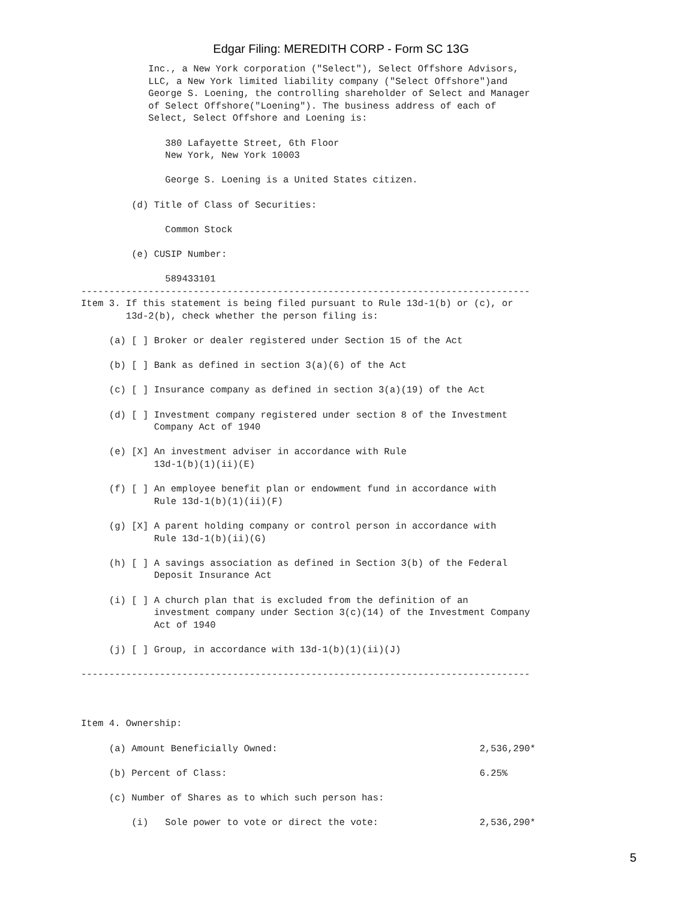Edgar Filing: MEREDITH CORP - Form SC 13G
            Inc., a New York corporation ("Select"), Select Offshore Advisors,
            LLC, a New York limited liability company ("Select Offshore")and
            George S. Loening, the controlling shareholder of Select and Manager
            of Select Offshore("Loening"). The business address of each of
            Select, Select Offshore and Loening is:

               380 Lafayette Street, 6th Floor
               New York, New York 10003

               George S. Loening is a United States citizen.

         (d) Title of Class of Securities:

               Common Stock

         (e) CUSIP Number:

               589433101
--------------------------------------------------------------------------------
Item 3. If this statement is being filed pursuant to Rule 13d-1(b) or (c), or
        13d-2(b), check whether the person filing is:

     (a) [ ] Broker or dealer registered under Section 15 of the Act

     (b) [ ] Bank as defined in section 3(a)(6) of the Act

     (c) [ ] Insurance company as defined in section 3(a)(19) of the Act

     (d) [ ] Investment company registered under section 8 of the Investment
             Company Act of 1940

     (e) [X] An investment adviser in accordance with Rule
             13d-1(b)(1)(ii)(E)

     (f) [ ] An employee benefit plan or endowment fund in accordance with
             Rule 13d-1(b)(1)(ii)(F)

     (g) [X] A parent holding company or control person in accordance with
             Rule 13d-1(b)(ii)(G)

     (h) [ ] A savings association as defined in Section 3(b) of the Federal
             Deposit Insurance Act

     (i) [ ] A church plan that is excluded from the definition of an
             investment company under Section 3(c)(14) of the Investment Company
             Act of 1940

     (j) [ ] Group, in accordance with 13d-1(b)(1)(ii)(J)

--------------------------------------------------------------------------------



Item 4. Ownership:

     (a) Amount Beneficially Owned:                                    2,536,290*

     (b) Percent of Class:                                             6.25%

     (c) Number of Shares as to which such person has:

         (i)   Sole power to vote or direct the vote:                  2,536,290*
5